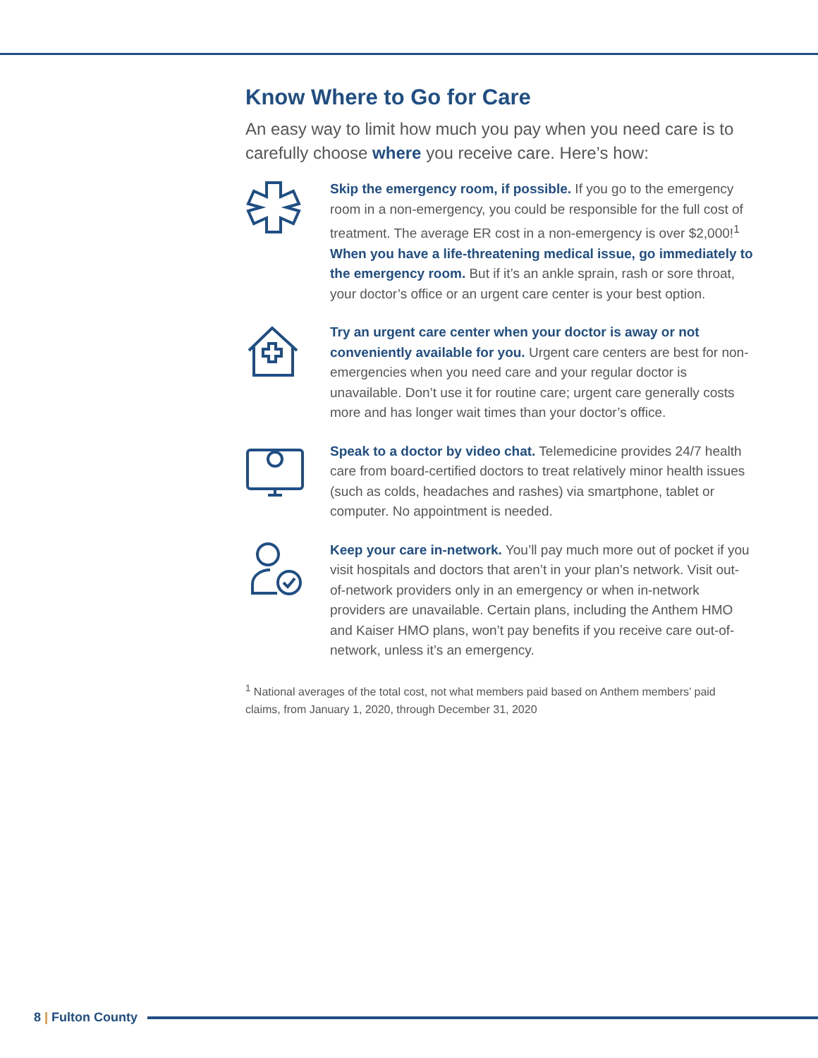Know Where to Go for Care
An easy way to limit how much you pay when you need care is to carefully choose where you receive care. Here’s how:
Skip the emergency room, if possible. If you go to the emergency room in a non-emergency, you could be responsible for the full cost of treatment. The average ER cost in a non-emergency is over $2,000!<sup>1</sup> When you have a life-threatening medical issue, go immediately to the emergency room. But if it’s an ankle sprain, rash or sore throat, your doctor’s office or an urgent care center is your best option.
Try an urgent care center when your doctor is away or not conveniently available for you. Urgent care centers are best for non-emergencies when you need care and your regular doctor is unavailable. Don’t use it for routine care; urgent care generally costs more and has longer wait times than your doctor’s office.
Speak to a doctor by video chat. Telemedicine provides 24/7 health care from board-certified doctors to treat relatively minor health issues (such as colds, headaches and rashes) via smartphone, tablet or computer. No appointment is needed.
Keep your care in-network. You’ll pay much more out of pocket if you visit hospitals and doctors that aren’t in your plan’s network. Visit out-of-network providers only in an emergency or when in-network providers are unavailable. Certain plans, including the Anthem HMO and Kaiser HMO plans, won’t pay benefits if you receive care out-of-network, unless it’s an emergency.
<sup>1</sup> National averages of the total cost, not what members paid based on Anthem members’ paid claims, from January 1, 2020, through December 31, 2020
8 | Fulton County